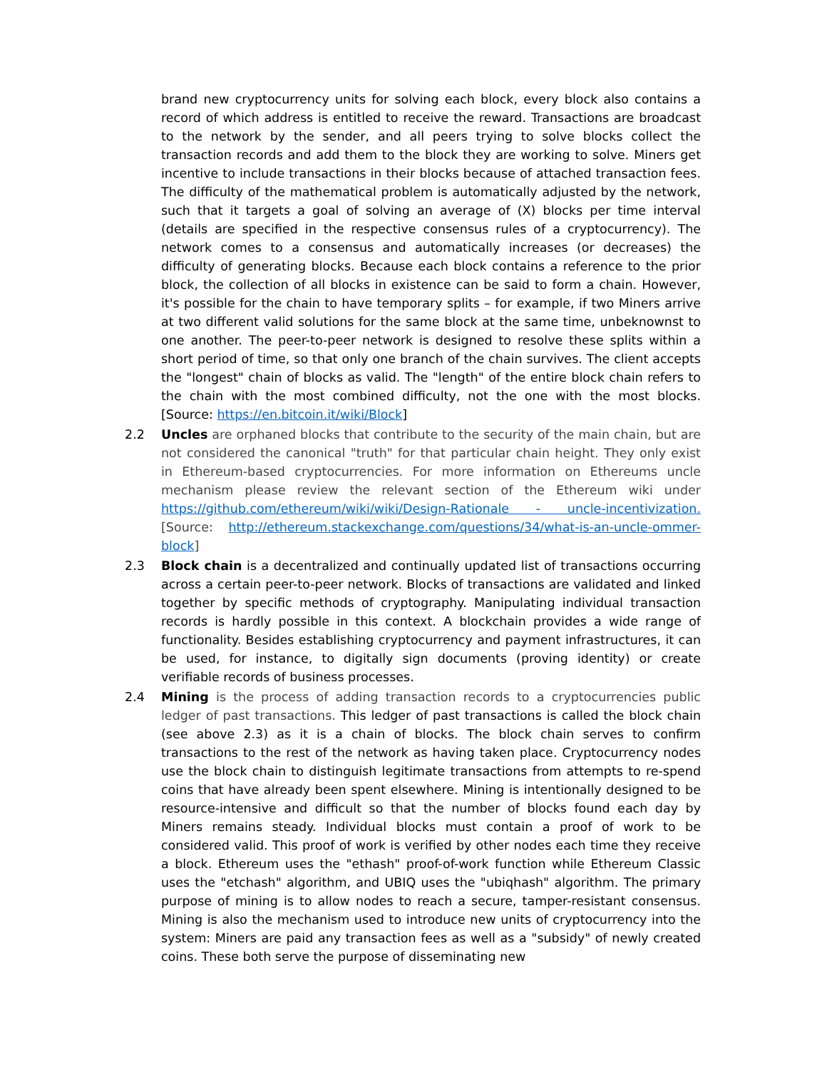brand new cryptocurrency units for solving each block, every block also contains a record of which address is entitled to receive the reward. Transactions are broadcast to the network by the sender, and all peers trying to solve blocks collect the transaction records and add them to the block they are working to solve. Miners get incentive to include transactions in their blocks because of attached transaction fees. The difficulty of the mathematical problem is automatically adjusted by the network, such that it targets a goal of solving an average of (X) blocks per time interval (details are specified in the respective consensus rules of a cryptocurrency). The network comes to a consensus and automatically increases (or decreases) the difficulty of generating blocks. Because each block contains a reference to the prior block, the collection of all blocks in existence can be said to form a chain. However, it's possible for the chain to have temporary splits – for example, if two Miners arrive at two different valid solutions for the same block at the same time, unbeknownst to one another. The peer-to-peer network is designed to resolve these splits within a short period of time, so that only one branch of the chain survives. The client accepts the "longest" chain of blocks as valid. The "length" of the entire block chain refers to the chain with the most combined difficulty, not the one with the most blocks. [Source: https://en.bitcoin.it/wiki/Block]
2.2 Uncles are orphaned blocks that contribute to the security of the main chain, but are not considered the canonical "truth" for that particular chain height. They only exist in Ethereum-based cryptocurrencies. For more information on Ethereums uncle mechanism please review the relevant section of the Ethereum wiki under https://github.com/ethereum/wiki/wiki/Design-Rationale - uncle-incentivization. [Source: http://ethereum.stackexchange.com/questions/34/what-is-an-uncle-ommer-block]
2.3 Block chain is a decentralized and continually updated list of transactions occurring across a certain peer-to-peer network. Blocks of transactions are validated and linked together by specific methods of cryptography. Manipulating individual transaction records is hardly possible in this context. A blockchain provides a wide range of functionality. Besides establishing cryptocurrency and payment infrastructures, it can be used, for instance, to digitally sign documents (proving identity) or create verifiable records of business processes.
2.4 Mining is the process of adding transaction records to a cryptocurrencies public ledger of past transactions. This ledger of past transactions is called the block chain (see above 2.3) as it is a chain of blocks. The block chain serves to confirm transactions to the rest of the network as having taken place. Cryptocurrency nodes use the block chain to distinguish legitimate transactions from attempts to re-spend coins that have already been spent elsewhere. Mining is intentionally designed to be resource-intensive and difficult so that the number of blocks found each day by Miners remains steady. Individual blocks must contain a proof of work to be considered valid. This proof of work is verified by other nodes each time they receive a block. Ethereum uses the "ethash" proof-of-work function while Ethereum Classic uses the "etchash" algorithm, and UBIQ uses the "ubiqhash" algorithm. The primary purpose of mining is to allow nodes to reach a secure, tamper-resistant consensus. Mining is also the mechanism used to introduce new units of cryptocurrency into the system: Miners are paid any transaction fees as well as a "subsidy" of newly created coins. These both serve the purpose of disseminating new